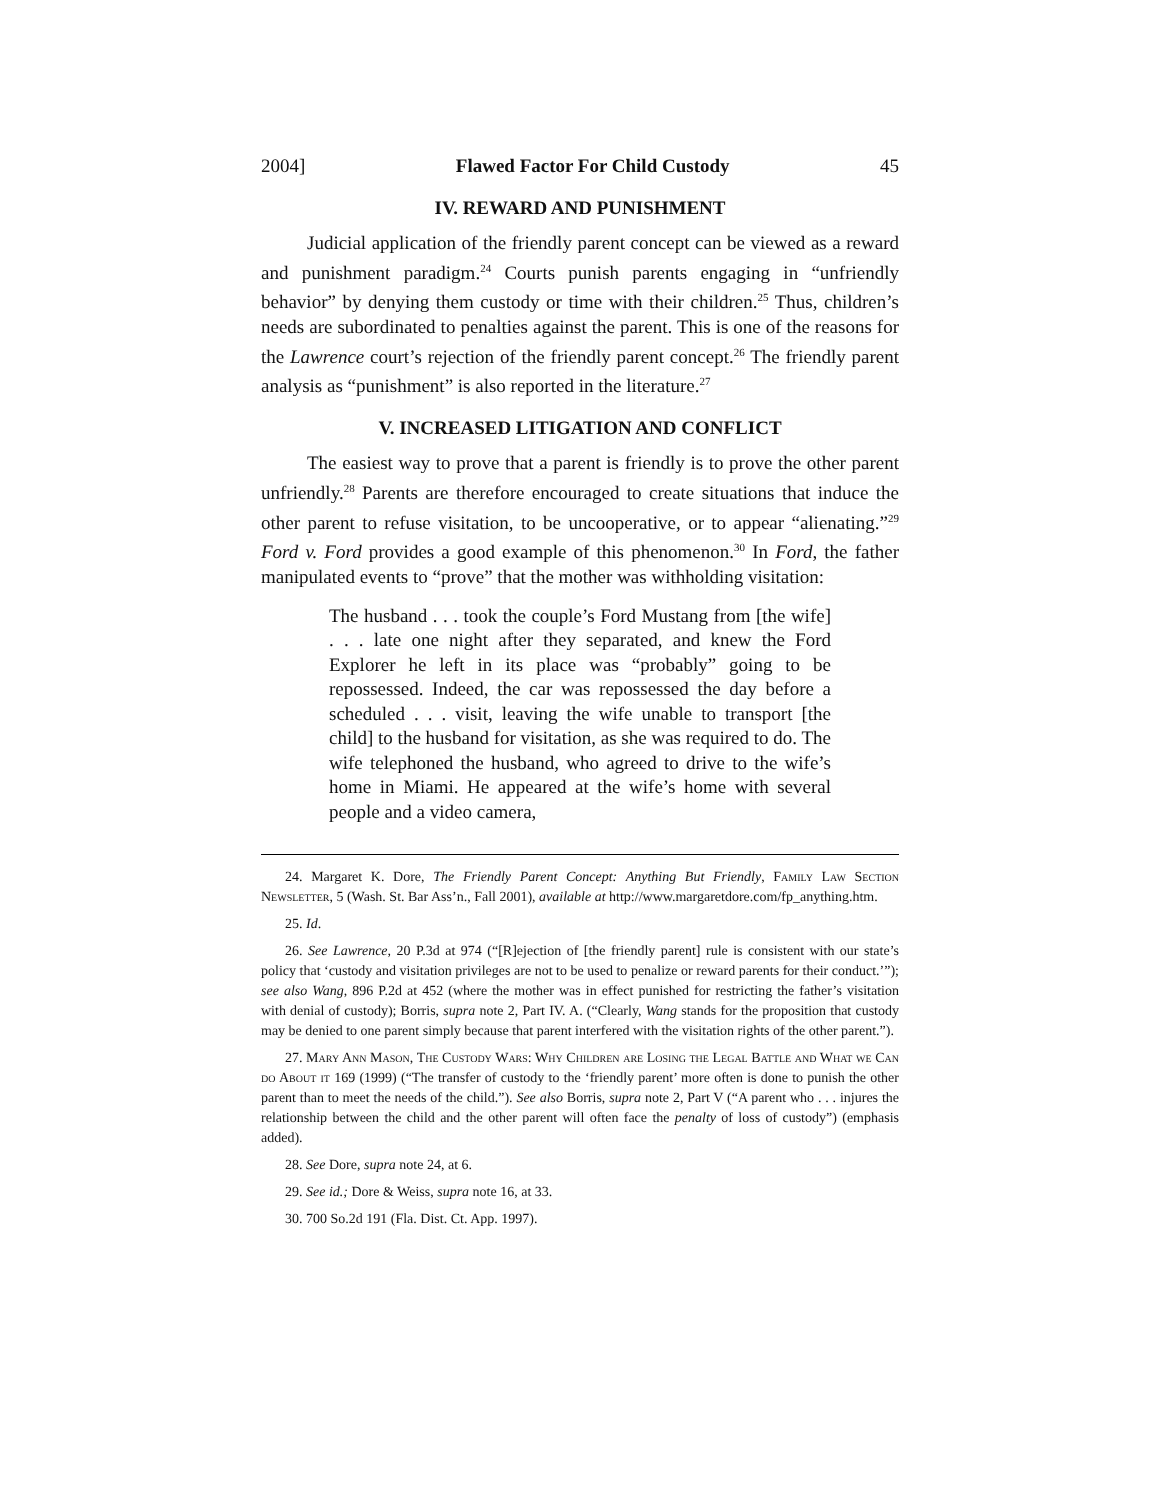2004] Flawed Factor For Child Custody 45
IV. REWARD AND PUNISHMENT
Judicial application of the friendly parent concept can be viewed as a reward and punishment paradigm.<sup>24</sup> Courts punish parents engaging in “unfriendly behavior” by denying them custody or time with their children.<sup>25</sup> Thus, children’s needs are subordinated to penalties against the parent. This is one of the reasons for the Lawrence court’s rejection of the friendly parent concept.<sup>26</sup> The friendly parent analysis as “punishment” is also reported in the literature.<sup>27</sup>
V. INCREASED LITIGATION AND CONFLICT
The easiest way to prove that a parent is friendly is to prove the other parent unfriendly.<sup>28</sup> Parents are therefore encouraged to create situations that induce the other parent to refuse visitation, to be uncooperative, or to appear “alienating.”<sup>29</sup> Ford v. Ford provides a good example of this phenomenon.<sup>30</sup> In Ford, the father manipulated events to “prove” that the mother was withholding visitation:
The husband . . . took the couple’s Ford Mustang from [the wife] . . . late one night after they separated, and knew the Ford Explorer he left in its place was “probably” going to be repossessed. Indeed, the car was repossessed the day before a scheduled . . . visit, leaving the wife unable to transport [the child] to the husband for visitation, as she was required to do. The wife telephoned the husband, who agreed to drive to the wife’s home in Miami. He appeared at the wife’s home with several people and a video camera,
24. Margaret K. Dore, The Friendly Parent Concept: Anything But Friendly, Family Law Section Newsletter, 5 (Wash. St. Bar Ass’n., Fall 2001), available at http://www.margaretdore.com/fp_anything.htm.
25. Id.
26. See Lawrence, 20 P.3d at 974 (“[R]ejection of [the friendly parent] rule is consistent with our state’s policy that ‘custody and visitation privileges are not to be used to penalize or reward parents for their conduct.’”); see also Wang, 896 P.2d at 452 (where the mother was in effect punished for restricting the father’s visitation with denial of custody); Borris, supra note 2, Part IV. A. (“Clearly, Wang stands for the proposition that custody may be denied to one parent simply because that parent interfered with the visitation rights of the other parent.”).
27. Mary Ann Mason, The Custody Wars: Why Children are Losing the Legal Battle and What we Can do About it 169 (1999) (“The transfer of custody to the ‘friendly parent’ more often is done to punish the other parent than to meet the needs of the child.”). See also Borris, supra note 2, Part V (“A parent who . . . injures the relationship between the child and the other parent will often face the penalty of loss of custody”) (emphasis added).
28. See Dore, supra note 24, at 6.
29. See id.; Dore & Weiss, supra note 16, at 33.
30. 700 So.2d 191 (Fla. Dist. Ct. App. 1997).